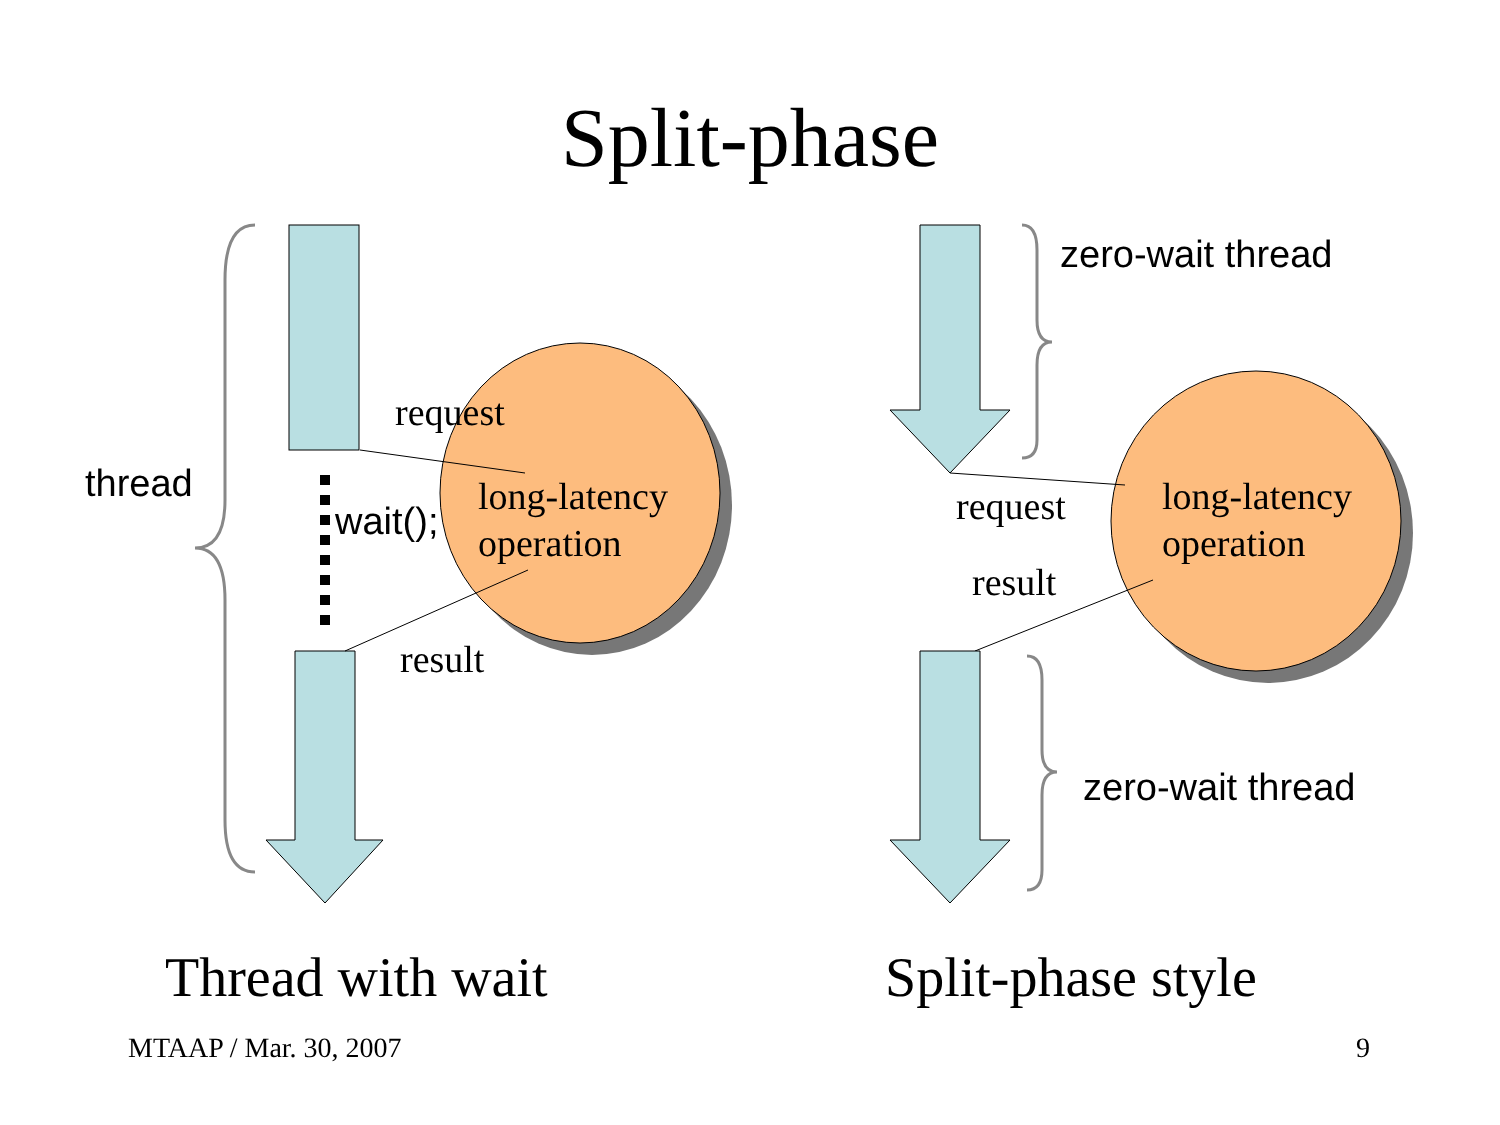Split-phase
thread
request
wait();
long-latency
operation
result
zero-wait thread
request
long-latency
operation
result
zero-wait thread
Thread with wait Split-phase style
MTAAP / Mar. 30, 2007 9